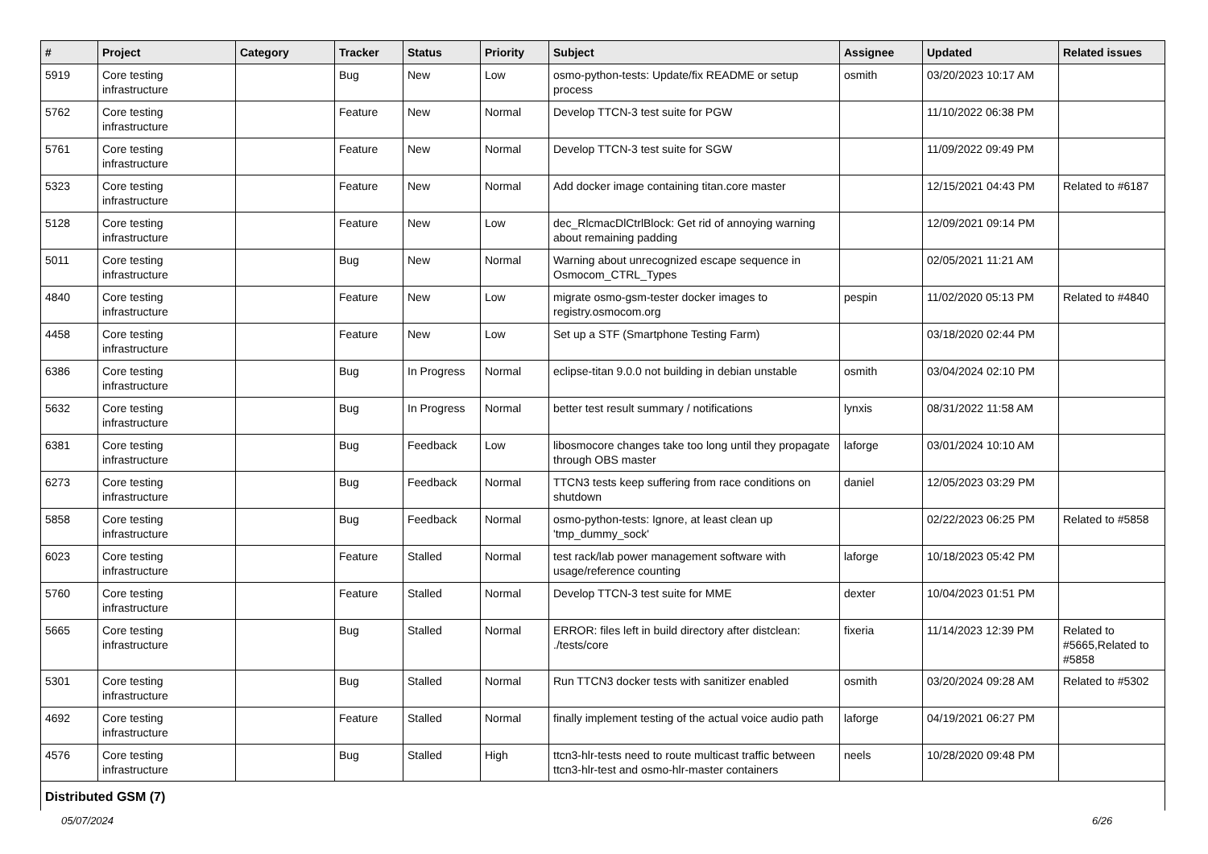| # | Project | Category | Tracker | Status | Priority | Subject | Assignee | Updated | Related issues |
| --- | --- | --- | --- | --- | --- | --- | --- | --- | --- |
| 5919 | Core testing infrastructure | | Bug | New | Low | osmo-python-tests: Update/fix README or setup process | osmith | 03/20/2023 10:17 AM | |
| 5762 | Core testing infrastructure | | Feature | New | Normal | Develop TTCN-3 test suite for PGW | | 11/10/2022 06:38 PM | |
| 5761 | Core testing infrastructure | | Feature | New | Normal | Develop TTCN-3 test suite for SGW | | 11/09/2022 09:49 PM | |
| 5323 | Core testing infrastructure | | Feature | New | Normal | Add docker image containing titan.core master | | 12/15/2021 04:43 PM | Related to #6187 |
| 5128 | Core testing infrastructure | | Feature | New | Low | dec_RlcmacDlCtrlBlock: Get rid of annoying warning about remaining padding | | 12/09/2021 09:14 PM | |
| 5011 | Core testing infrastructure | | Bug | New | Normal | Warning about unrecognized escape sequence in Osmocom_CTRL_Types | | 02/05/2021 11:21 AM | |
| 4840 | Core testing infrastructure | | Feature | New | Low | migrate osmo-gsm-tester docker images to registry.osmocom.org | pespin | 11/02/2020 05:13 PM | Related to #4840 |
| 4458 | Core testing infrastructure | | Feature | New | Low | Set up a STF (Smartphone Testing Farm) | | 03/18/2020 02:44 PM | |
| 6386 | Core testing infrastructure | | Bug | In Progress | Normal | eclipse-titan 9.0.0 not building in debian unstable | osmith | 03/04/2024 02:10 PM | |
| 5632 | Core testing infrastructure | | Bug | In Progress | Normal | better test result summary / notifications | lynxis | 08/31/2022 11:58 AM | |
| 6381 | Core testing infrastructure | | Bug | Feedback | Low | libosmocore changes take too long until they propagate through OBS master | laforge | 03/01/2024 10:10 AM | |
| 6273 | Core testing infrastructure | | Bug | Feedback | Normal | TTCN3 tests keep suffering from race conditions on shutdown | daniel | 12/05/2023 03:29 PM | |
| 5858 | Core testing infrastructure | | Bug | Feedback | Normal | osmo-python-tests: Ignore, at least clean up 'tmp_dummy_sock' | | 02/22/2023 06:25 PM | Related to #5858 |
| 6023 | Core testing infrastructure | | Feature | Stalled | Normal | test rack/lab power management software with usage/reference counting | laforge | 10/18/2023 05:42 PM | |
| 5760 | Core testing infrastructure | | Feature | Stalled | Normal | Develop TTCN-3 test suite for MME | dexter | 10/04/2023 01:51 PM | |
| 5665 | Core testing infrastructure | | Bug | Stalled | Normal | ERROR: files left in build directory after distclean: ./tests/core | fixeria | 11/14/2023 12:39 PM | Related to #5665,Related to #5858 |
| 5301 | Core testing infrastructure | | Bug | Stalled | Normal | Run TTCN3 docker tests with sanitizer enabled | osmith | 03/20/2024 09:28 AM | Related to #5302 |
| 4692 | Core testing infrastructure | | Feature | Stalled | Normal | finally implement testing of the actual voice audio path | laforge | 04/19/2021 06:27 PM | |
| 4576 | Core testing infrastructure | | Bug | Stalled | High | ttcn3-hlr-tests need to route multicast traffic between ttcn3-hlr-test and osmo-hlr-master containers | neels | 10/28/2020 09:48 PM | |
| Distributed GSM (7) | | | | | | | | | |
05/07/2024 6/26